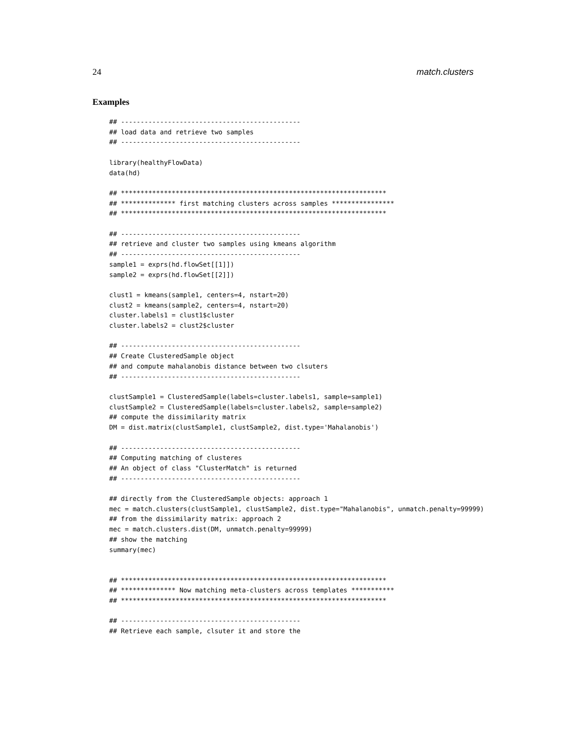24 match.clusters
Examples
## ----------------------------------------------
## load data and retrieve two samples
## ----------------------------------------------

library(healthyFlowData)
data(hd)

## ********************************************************************
## ************** first matching clusters across samples ****************
## ********************************************************************

## ----------------------------------------------
## retrieve and cluster two samples using kmeans algorithm
## ----------------------------------------------
sample1 = exprs(hd.flowSet[[1]])
sample2 = exprs(hd.flowSet[[2]])

clust1 = kmeans(sample1, centers=4, nstart=20)
clust2 = kmeans(sample2, centers=4, nstart=20)
cluster.labels1 = clust1$cluster
cluster.labels2 = clust2$cluster

## ----------------------------------------------
## Create ClusteredSample object
## and compute mahalanobis distance between two clsuters
## ----------------------------------------------

clustSample1 = ClusteredSample(labels=cluster.labels1, sample=sample1)
clustSample2 = ClusteredSample(labels=cluster.labels2, sample=sample2)
## compute the dissimilarity matrix
DM = dist.matrix(clustSample1, clustSample2, dist.type='Mahalanobis')

## ----------------------------------------------
## Computing matching of clusteres
## An object of class "ClusterMatch" is returned
## ----------------------------------------------

## directly from the ClusteredSample objects: approach 1
mec = match.clusters(clustSample1, clustSample2, dist.type="Mahalanobis", unmatch.penalty=99999)
## from the dissimilarity matrix: approach 2
mec = match.clusters.dist(DM, unmatch.penalty=99999)
## show the matching
summary(mec)


## ********************************************************************
## ************** Now matching meta-clusters across templates ***********
## ********************************************************************

## ----------------------------------------------
## Retrieve each sample, clsuter it and store the